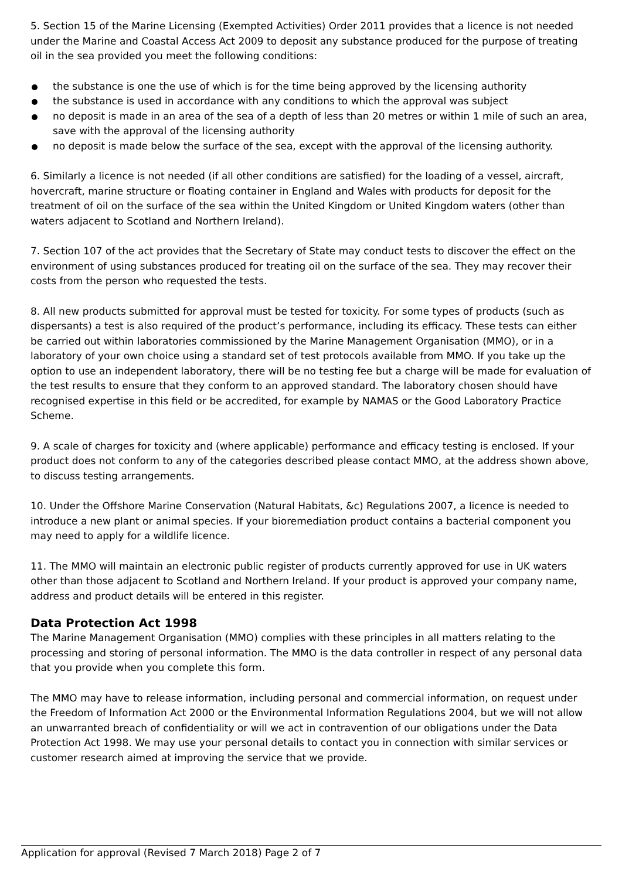5. Section 15 of the Marine Licensing (Exempted Activities) Order 2011 provides that a licence is not needed under the Marine and Coastal Access Act 2009 to deposit any substance produced for the purpose of treating oil in the sea provided you meet the following conditions:
the substance is one the use of which is for the time being approved by the licensing authority
the substance is used in accordance with any conditions to which the approval was subject
no deposit is made in an area of the sea of a depth of less than 20 metres or within 1 mile of such an area, save with the approval of the licensing authority
no deposit is made below the surface of the sea, except with the approval of the licensing authority.
6. Similarly a licence is not needed (if all other conditions are satisfied) for the loading of a vessel, aircraft, hovercraft, marine structure or floating container in England and Wales with products for deposit for the treatment of oil on the surface of the sea within the United Kingdom or United Kingdom waters (other than waters adjacent to Scotland and Northern Ireland).
7. Section 107 of the act provides that the Secretary of State may conduct tests to discover the effect on the environment of using substances produced for treating oil on the surface of the sea. They may recover their costs from the person who requested the tests.
8. All new products submitted for approval must be tested for toxicity. For some types of products (such as dispersants) a test is also required of the product’s performance, including its efficacy. These tests can either be carried out within laboratories commissioned by the Marine Management Organisation (MMO), or in a laboratory of your own choice using a standard set of test protocols available from MMO. If you take up the option to use an independent laboratory, there will be no testing fee but a charge will be made for evaluation of the test results to ensure that they conform to an approved standard. The laboratory chosen should have recognised expertise in this field or be accredited, for example by NAMAS or the Good Laboratory Practice Scheme.
9. A scale of charges for toxicity and (where applicable) performance and efficacy testing is enclosed. If your product does not conform to any of the categories described please contact MMO, at the address shown above, to discuss testing arrangements.
10. Under the Offshore Marine Conservation (Natural Habitats, &c) Regulations 2007, a licence is needed to introduce a new plant or animal species. If your bioremediation product contains a bacterial component you may need to apply for a wildlife licence.
11. The MMO will maintain an electronic public register of products currently approved for use in UK waters other than those adjacent to Scotland and Northern Ireland. If your product is approved your company name, address and product details will be entered in this register.
Data Protection Act 1998
The Marine Management Organisation (MMO) complies with these principles in all matters relating to the processing and storing of personal information. The MMO is the data controller in respect of any personal data that you provide when you complete this form.
The MMO may have to release information, including personal and commercial information, on request under the Freedom of Information Act 2000 or the Environmental Information Regulations 2004, but we will not allow an unwarranted breach of confidentiality or will we act in contravention of our obligations under the Data Protection Act 1998. We may use your personal details to contact you in connection with similar services or customer research aimed at improving the service that we provide.
Application for approval (Revised 7 March 2018) Page 2 of 7